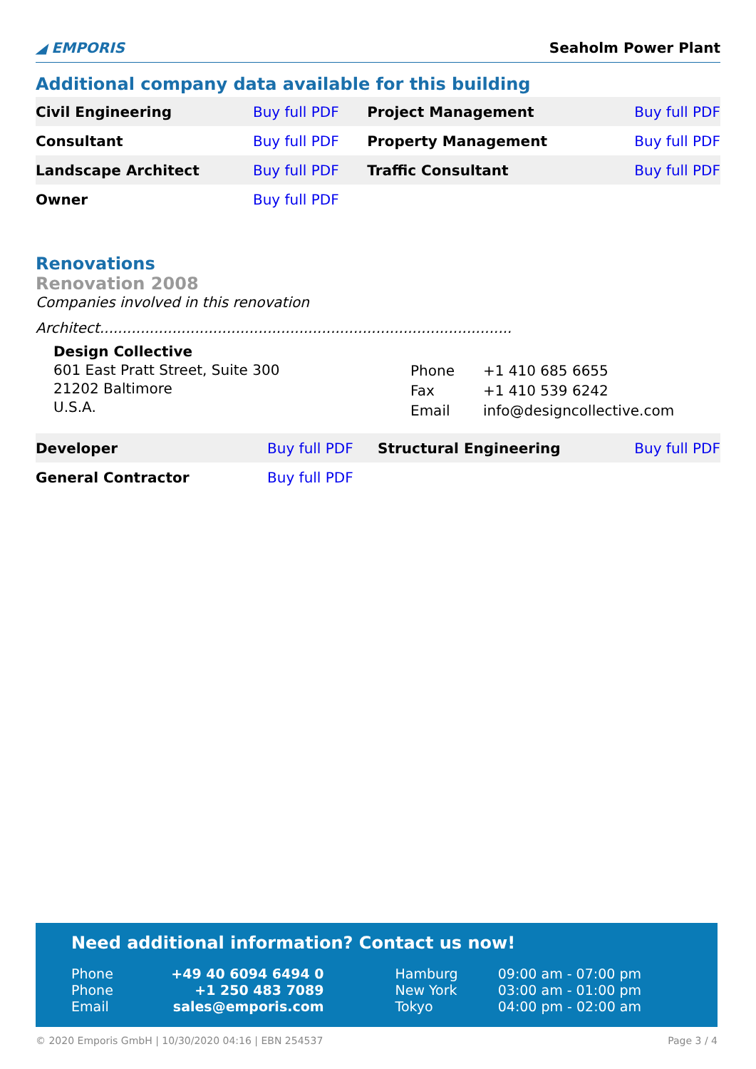◢ EMPORIS
Seaholm Power Plant
Additional company data available for this building
| Civil Engineering | Buy full PDF | Project Management | Buy full PDF |
| Consultant | Buy full PDF | Property Management | Buy full PDF |
| Landscape Architect | Buy full PDF | Traffic Consultant | Buy full PDF |
| Owner | Buy full PDF | | |
Renovations
Renovation 2008
Companies involved in this renovation
Architect...........................................................................................
Design Collective
601 East Pratt Street, Suite 300
21202 Baltimore
U.S.A.
| Phone | +1 410 685 6655 |
| Fax | +1 410 539 6242 |
| Email | info@designcollective.com |
| Developer | Buy full PDF | Structural Engineering | Buy full PDF |
| General Contractor | Buy full PDF | | |
Need additional information? Contact us now!
| Phone | +49 40 6094 6494 0 | Hamburg | 09:00 am - 07:00 pm |
| Phone | +1 250 483 7089 | New York | 03:00 am - 01:00 pm |
| Email | sales@emporis.com | Tokyo | 04:00 pm - 02:00 am |
© 2020 Emporis GmbH | 10/30/2020 04:16 | EBN 254537 Page 3 / 4